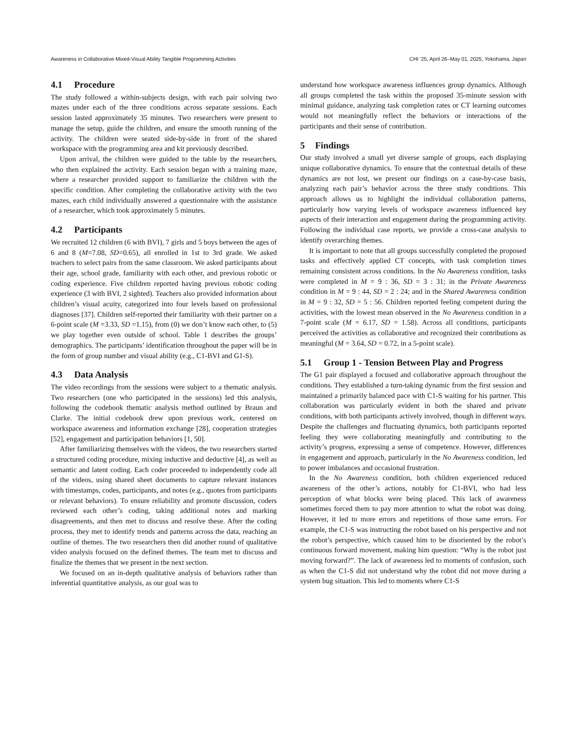Awareness in Collaborative Mixed-Visual Ability Tangible Programming Activities CHI ’25, April 26–May 01, 2025, Yokohama, Japan
4.1 Procedure
The study followed a within-subjects design, with each pair solving two mazes under each of the three conditions across separate sessions. Each session lasted approximately 35 minutes. Two researchers were present to manage the setup, guide the children, and ensure the smooth running of the activity. The children were seated side-by-side in front of the shared workspace with the programming area and kit previously described.
Upon arrival, the children were guided to the table by the researchers, who then explained the activity. Each session began with a training maze, where a researcher provided support to familiarize the children with the specific condition. After completing the collaborative activity with the two mazes, each child individually answered a questionnaire with the assistance of a researcher, which took approximately 5 minutes.
4.2 Participants
We recruited 12 children (6 with BVI), 7 girls and 5 boys between the ages of 6 and 8 (M=7.08, SD=0.65), all enrolled in 1st to 3rd grade. We asked teachers to select pairs from the same classroom. We asked participants about their age, school grade, familiarity with each other, and previous robotic or coding experience. Five children reported having previous robotic coding experience (3 with BVI, 2 sighted). Teachers also provided information about children’s visual acuity, categorized into four levels based on professional diagnoses [37]. Children self-reported their familiarity with their partner on a 6-point scale (M =3.33, SD =1.15), from (0) we don’t know each other, to (5) we play together even outside of school. Table 1 describes the groups’ demographics. The participants’ identification throughout the paper will be in the form of group number and visual ability (e.g., C1-BVI and G1-S).
4.3 Data Analysis
The video recordings from the sessions were subject to a thematic analysis. Two researchers (one who participated in the sessions) led this analysis, following the codebook thematic analysis method outlined by Braun and Clarke. The initial codebook drew upon previous work, centered on workspace awareness and information exchange [28], cooperation strategies [52], engagement and participation behaviors [1, 50].
After familiarizing themselves with the videos, the two researchers started a structured coding procedure, mixing inductive and deductive [4], as well as semantic and latent coding. Each coder proceeded to independently code all of the videos, using shared sheet documents to capture relevant instances with timestamps, codes, participants, and notes (e.g., quotes from participants or relevant behaviors). To ensure reliability and promote discussion, coders reviewed each other’s coding, taking additional notes and marking disagreements, and then met to discuss and resolve these. After the coding process, they met to identify trends and patterns across the data, reaching an outline of themes. The two researchers then did another round of qualitative video analysis focused on the defined themes. The team met to discuss and finalize the themes that we present in the next section.
We focused on an in-depth qualitative analysis of behaviors rather than inferential quantitative analysis, as our goal was to
understand how workspace awareness influences group dynamics. Although all groups completed the task within the proposed 35-minute session with minimal guidance, analyzing task completion rates or CT learning outcomes would not meaningfully reflect the behaviors or interactions of the participants and their sense of contribution.
5 Findings
Our study involved a small yet diverse sample of groups, each displaying unique collaborative dynamics. To ensure that the contextual details of these dynamics are not lost, we present our findings on a case-by-case basis, analyzing each pair’s behavior across the three study conditions. This approach allows us to highlight the individual collaboration patterns, particularly how varying levels of workspace awareness influenced key aspects of their interaction and engagement during the programming activity. Following the individual case reports, we provide a cross-case analysis to identify overarching themes.
It is important to note that all groups successfully completed the proposed tasks and effectively applied CT concepts, with task completion times remaining consistent across conditions. In the No Awareness condition, tasks were completed in M = 9 : 36, SD = 3 : 31; in the Private Awareness condition in M = 9 : 44, SD = 2 : 24; and in the Shared Awareness condition in M = 9 : 32, SD = 5 : 56. Children reported feeling competent during the activities, with the lowest mean observed in the No Awareness condition in a 7-point scale (M = 6.17, SD = 1.58). Across all conditions, participants perceived the activities as collaborative and recognized their contributions as meaningful (M = 3.64, SD = 0.72, in a 5-point scale).
5.1 Group 1 - Tension Between Play and Progress
The G1 pair displayed a focused and collaborative approach throughout the conditions. They established a turn-taking dynamic from the first session and maintained a primarily balanced pace with C1-S waiting for his partner. This collaboration was particularly evident in both the shared and private conditions, with both participants actively involved, though in different ways. Despite the challenges and fluctuating dynamics, both participants reported feeling they were collaborating meaningfully and contributing to the activity’s progress, expressing a sense of competence. However, differences in engagement and approach, particularly in the No Awareness condition, led to power imbalances and occasional frustration.
In the No Awareness condition, both children experienced reduced awareness of the other’s actions, notably for C1-BVI, who had less perception of what blocks were being placed. This lack of awareness sometimes forced them to pay more attention to what the robot was doing. However, it led to more errors and repetitions of those same errors. For example, the C1-S was instructing the robot based on his perspective and not the robot’s perspective, which caused him to be disoriented by the robot’s continuous forward movement, making him question: “Why is the robot just moving forward?”. The lack of awareness led to moments of confusion, such as when the C1-S did not understand why the robot did not move during a system bug situation. This led to moments where C1-S